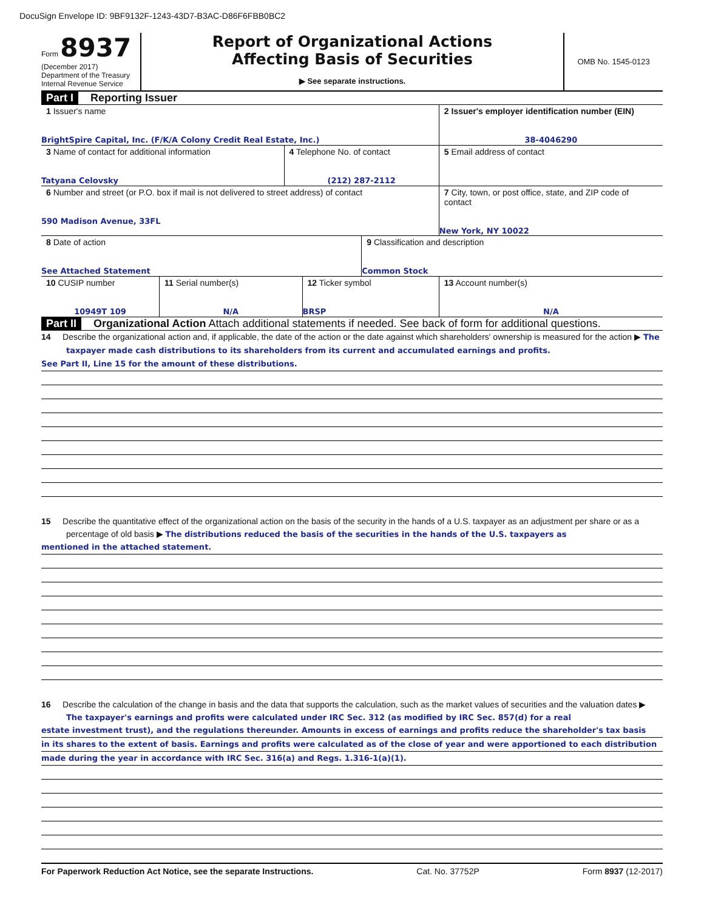DocuSign Envelope ID: 9BF9132F-1243-43D7-B3AC-D86F6FBB0BC2
Form 8937
(December 2017)
Department of the Treasury
Internal Revenue Service
Report of Organizational Actions
Affecting Basis of Securities
▶ See separate instructions.
OMB No. 1545-0123
Part I Reporting Issuer
| 1 Issuer's name BrightSpire Capital, Inc. (F/K/A Colony Credit Real Estate, Inc.) | | | 2 Issuer's employer identification number (EIN) 38-4046290 |
| 3 Name of contact for additional information Tatyana Celovsky | 4 Telephone No. of contact (212) 287-2112 | | 5 Email address of contact |
| 6 Number and street (or P.O. box if mail is not delivered to street address) of contact 590 Madison Avenue, 33FL | | | 7 City, town, or post office, state, and ZIP code of contact New York, NY 10022 |
| 8 Date of action See Attached Statement | | 9 Classification and description Common Stock | |
| 10 CUSIP number 10949T 109 | 11 Serial number(s) N/A | 12 Ticker symbol BRSP | 13 Account number(s) N/A |
Part II Organizational Action Attach additional statements if needed. See back of form for additional questions.
14 Describe the organizational action and, if applicable, the date of the action or the date against which shareholders' ownership is measured for the action ▶ The taxpayer made cash distributions to its shareholders from its current and accumulated earnings and profits.
See Part II, Line 15 for the amount of these distributions.
15 Describe the quantitative effect of the organizational action on the basis of the security in the hands of a U.S. taxpayer as an adjustment per share or as a percentage of old basis ▶ The distributions reduced the basis of the securities in the hands of the U.S. taxpayers as
mentioned in the attached statement.
16 Describe the calculation of the change in basis and the data that supports the calculation, such as the market values of securities and the valuation dates ▶ The taxpayer's earnings and profits were calculated under IRC Sec. 312 (as modified by IRC Sec. 857(d) for a real
estate investment trust), and the regulations thereunder. Amounts in excess of earnings and profits reduce the shareholder's tax basis
in its shares to the extent of basis. Earnings and profits were calculated as of the close of year and were apportioned to each distribution
made during the year in accordance with IRC Sec. 316(a) and Regs. 1.316-1(a)(1).
For Paperwork Reduction Act Notice, see the separate Instructions. Cat. No. 37752P Form 8937 (12-2017)